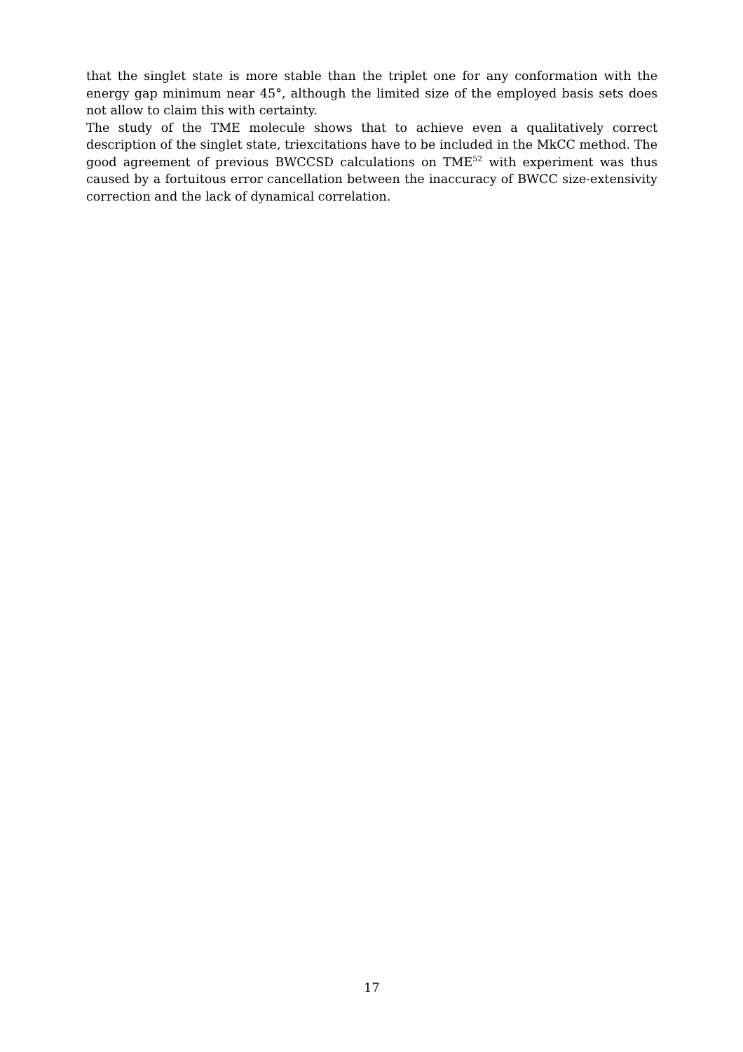that the singlet state is more stable than the triplet one for any conformation with the energy gap minimum near 45°, although the limited size of the employed basis sets does not allow to claim this with certainty.
The study of the TME molecule shows that to achieve even a qualitatively correct description of the singlet state, triexcitations have to be included in the MkCC method. The good agreement of previous BWCCSD calculations on TME<sup>52</sup> with experiment was thus caused by a fortuitous error cancellation between the inaccuracy of BWCC size-extensivity correction and the lack of dynamical correlation.
17